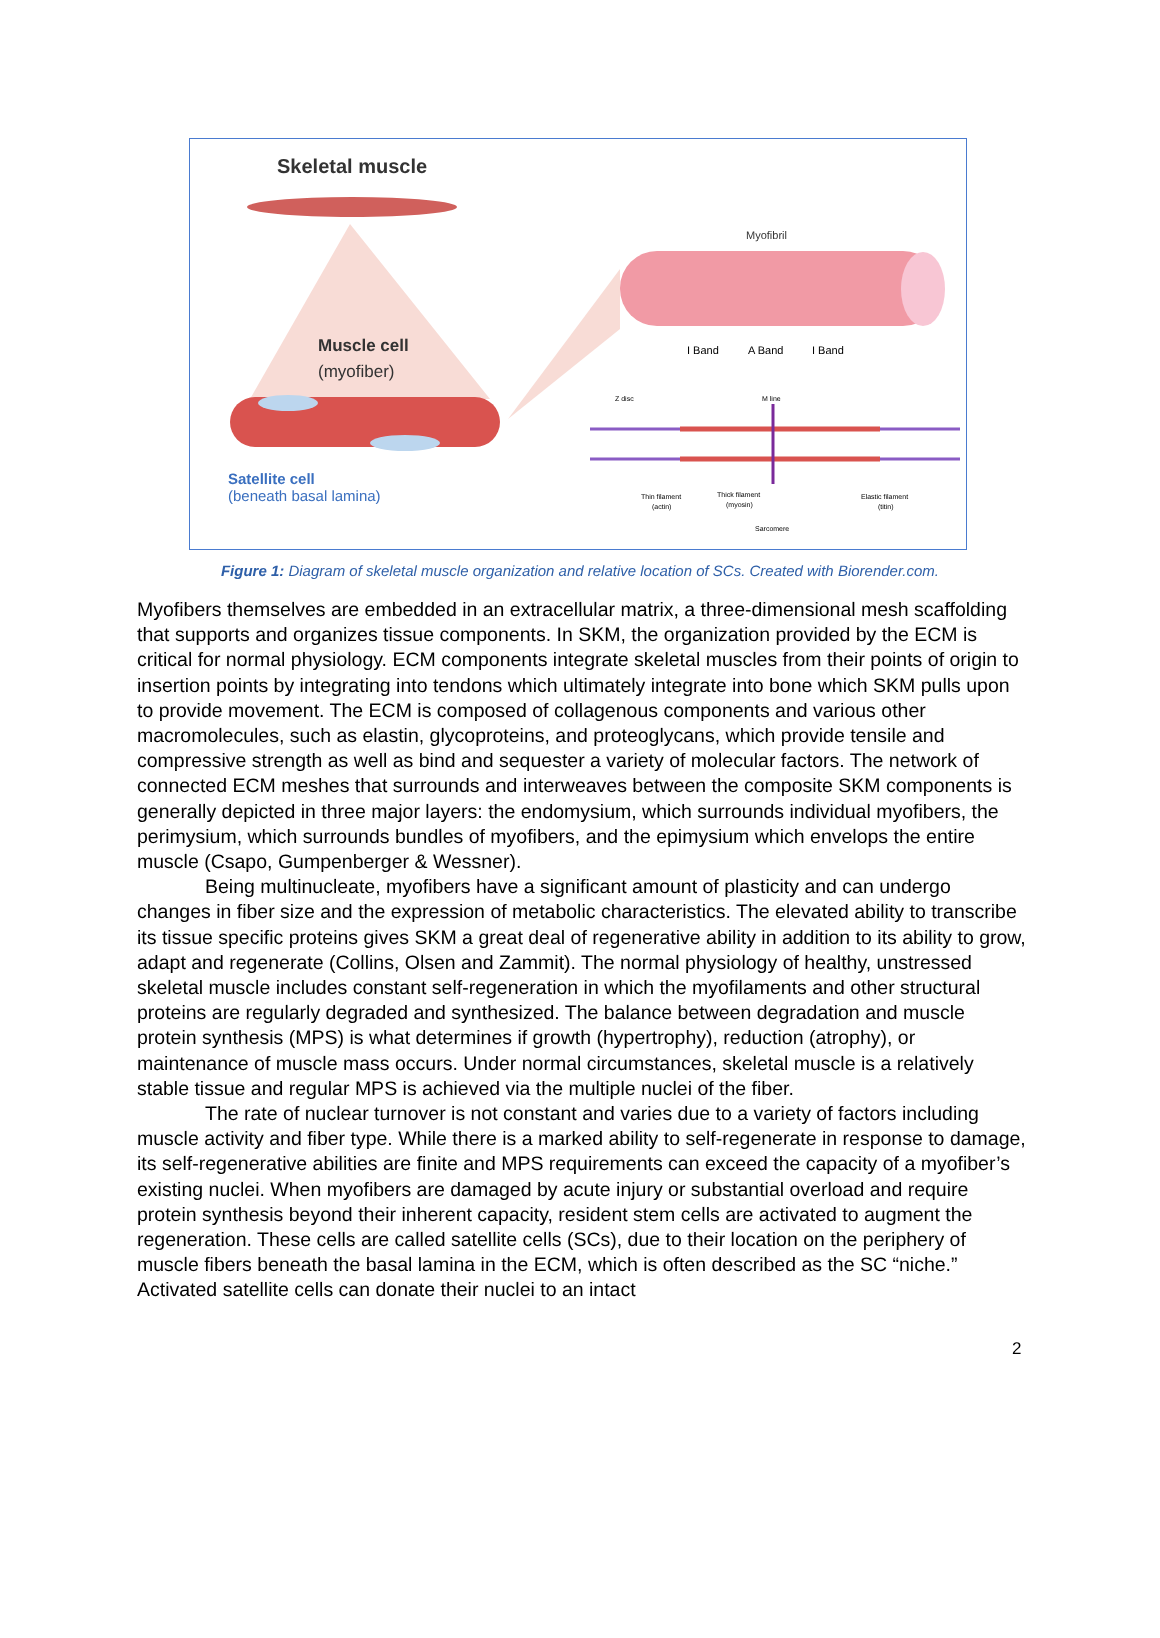Skeletal muscle
Muscle cell
(myofiber)
Satellite cell
(beneath basal lamina)
Myofibril
I Band
A Band
I Band
Z disc
M line
Thin filament
(actin)
Thick filament
(myosin)
Elastic filament
(titin)
Sarcomere
Figure 1: Diagram of skeletal muscle organization and relative location of SCs. Created with Biorender.com.
Myofibers themselves are embedded in an extracellular matrix, a three-dimensional mesh scaffolding that supports and organizes tissue components. In SKM, the organization provided by the ECM is critical for normal physiology. ECM components integrate skeletal muscles from their points of origin to insertion points by integrating into tendons which ultimately integrate into bone which SKM pulls upon to provide movement. The ECM is composed of collagenous components and various other macromolecules, such as elastin, glycoproteins, and proteoglycans, which provide tensile and compressive strength as well as bind and sequester a variety of molecular factors. The network of connected ECM meshes that surrounds and interweaves between the composite SKM components is generally depicted in three major layers: the endomysium, which surrounds individual myofibers, the perimysium, which surrounds bundles of myofibers, and the epimysium which envelops the entire muscle (Csapo, Gumpenberger & Wessner).
Being multinucleate, myofibers have a significant amount of plasticity and can undergo changes in fiber size and the expression of metabolic characteristics. The elevated ability to transcribe its tissue specific proteins gives SKM a great deal of regenerative ability in addition to its ability to grow, adapt and regenerate (Collins, Olsen and Zammit). The normal physiology of healthy, unstressed skeletal muscle includes constant self-regeneration in which the myofilaments and other structural proteins are regularly degraded and synthesized. The balance between degradation and muscle protein synthesis (MPS) is what determines if growth (hypertrophy), reduction (atrophy), or maintenance of muscle mass occurs. Under normal circumstances, skeletal muscle is a relatively stable tissue and regular MPS is achieved via the multiple nuclei of the fiber.
The rate of nuclear turnover is not constant and varies due to a variety of factors including muscle activity and fiber type. While there is a marked ability to self-regenerate in response to damage, its self-regenerative abilities are finite and MPS requirements can exceed the capacity of a myofiber’s existing nuclei. When myofibers are damaged by acute injury or substantial overload and require protein synthesis beyond their inherent capacity, resident stem cells are activated to augment the regeneration. These cells are called satellite cells (SCs), due to their location on the periphery of muscle fibers beneath the basal lamina in the ECM, which is often described as the SC “niche.” Activated satellite cells can donate their nuclei to an intact
2